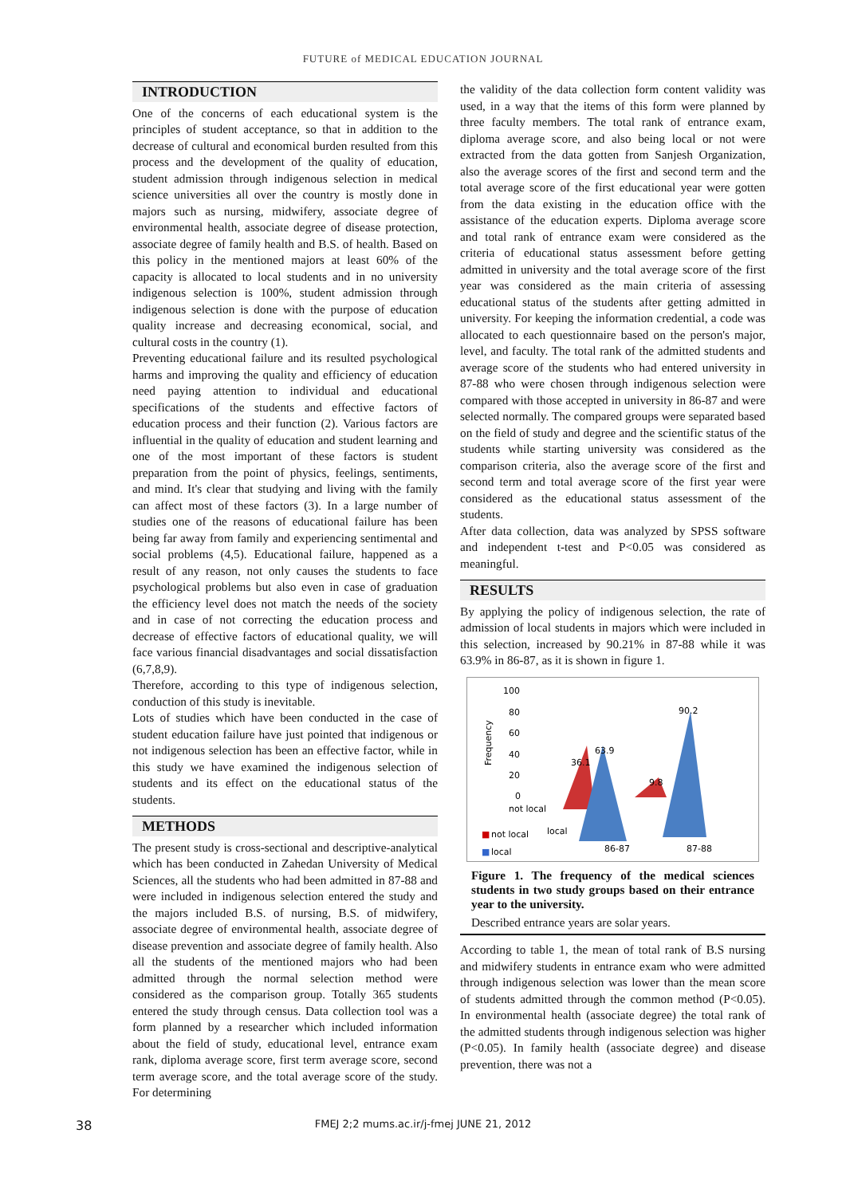FUTURE of MEDICAL EDUCATION JOURNAL
INTRODUCTION
One of the concerns of each educational system is the principles of student acceptance, so that in addition to the decrease of cultural and economical burden resulted from this process and the development of the quality of education, student admission through indigenous selection in medical science universities all over the country is mostly done in majors such as nursing, midwifery, associate degree of environmental health, associate degree of disease protection, associate degree of family health and B.S. of health. Based on this policy in the mentioned majors at least 60% of the capacity is allocated to local students and in no university indigenous selection is 100%, student admission through indigenous selection is done with the purpose of education quality increase and decreasing economical, social, and cultural costs in the country (1).
Preventing educational failure and its resulted psychological harms and improving the quality and efficiency of education need paying attention to individual and educational specifications of the students and effective factors of education process and their function (2). Various factors are influential in the quality of education and student learning and one of the most important of these factors is student preparation from the point of physics, feelings, sentiments, and mind. It's clear that studying and living with the family can affect most of these factors (3). In a large number of studies one of the reasons of educational failure has been being far away from family and experiencing sentimental and social problems (4,5). Educational failure, happened as a result of any reason, not only causes the students to face psychological problems but also even in case of graduation the efficiency level does not match the needs of the society and in case of not correcting the education process and decrease of effective factors of educational quality, we will face various financial disadvantages and social dissatisfaction (6,7,8,9).
Therefore, according to this type of indigenous selection, conduction of this study is inevitable.
Lots of studies which have been conducted in the case of student education failure have just pointed that indigenous or not indigenous selection has been an effective factor, while in this study we have examined the indigenous selection of students and its effect on the educational status of the students.
METHODS
The present study is cross-sectional and descriptive-analytical which has been conducted in Zahedan University of Medical Sciences, all the students who had been admitted in 87-88 and were included in indigenous selection entered the study and the majors included B.S. of nursing, B.S. of midwifery, associate degree of environmental health, associate degree of disease prevention and associate degree of family health. Also all the students of the mentioned majors who had been admitted through the normal selection method were considered as the comparison group. Totally 365 students entered the study through census. Data collection tool was a form planned by a researcher which included information about the field of study, educational level, entrance exam rank, diploma average score, first term average score, second term average score, and the total average score of the study. For determining
the validity of the data collection form content validity was used, in a way that the items of this form were planned by three faculty members. The total rank of entrance exam, diploma average score, and also being local or not were extracted from the data gotten from Sanjesh Organization, also the average scores of the first and second term and the total average score of the first educational year were gotten from the data existing in the education office with the assistance of the education experts. Diploma average score and total rank of entrance exam were considered as the criteria of educational status assessment before getting admitted in university and the total average score of the first year was considered as the main criteria of assessing educational status of the students after getting admitted in university. For keeping the information credential, a code was allocated to each questionnaire based on the person's major, level, and faculty. The total rank of the admitted students and average score of the students who had entered university in 87-88 who were chosen through indigenous selection were compared with those accepted in university in 86-87 and were selected normally. The compared groups were separated based on the field of study and degree and the scientific status of the students while starting university was considered as the comparison criteria, also the average score of the first and second term and total average score of the first year were considered as the educational status assessment of the students.
After data collection, data was analyzed by SPSS software and independent t-test and P<0.05 was considered as meaningful.
RESULTS
By applying the policy of indigenous selection, the rate of admission of local students in majors which were included in this selection, increased by 90.21% in 87-88 while it was 63.9% in 86-87, as it is shown in figure 1.
100
80
60
40
20
0
Frequency
36.1
63.9
9.8
90.2
not local
local
86-87
87-88
■
not local
■
local
Figure 1. The frequency of the medical sciences students in two study groups based on their entrance year to the university.
Described entrance years are solar years.
According to table 1, the mean of total rank of B.S nursing and midwifery students in entrance exam who were admitted through indigenous selection was lower than the mean score of students admitted through the common method (P<0.05). In environmental health (associate degree) the total rank of the admitted students through indigenous selection was higher (P<0.05). In family health (associate degree) and disease prevention, there was not a
38 FMEJ 2;2 mums.ac.ir/j-fmej JUNE 21, 2012